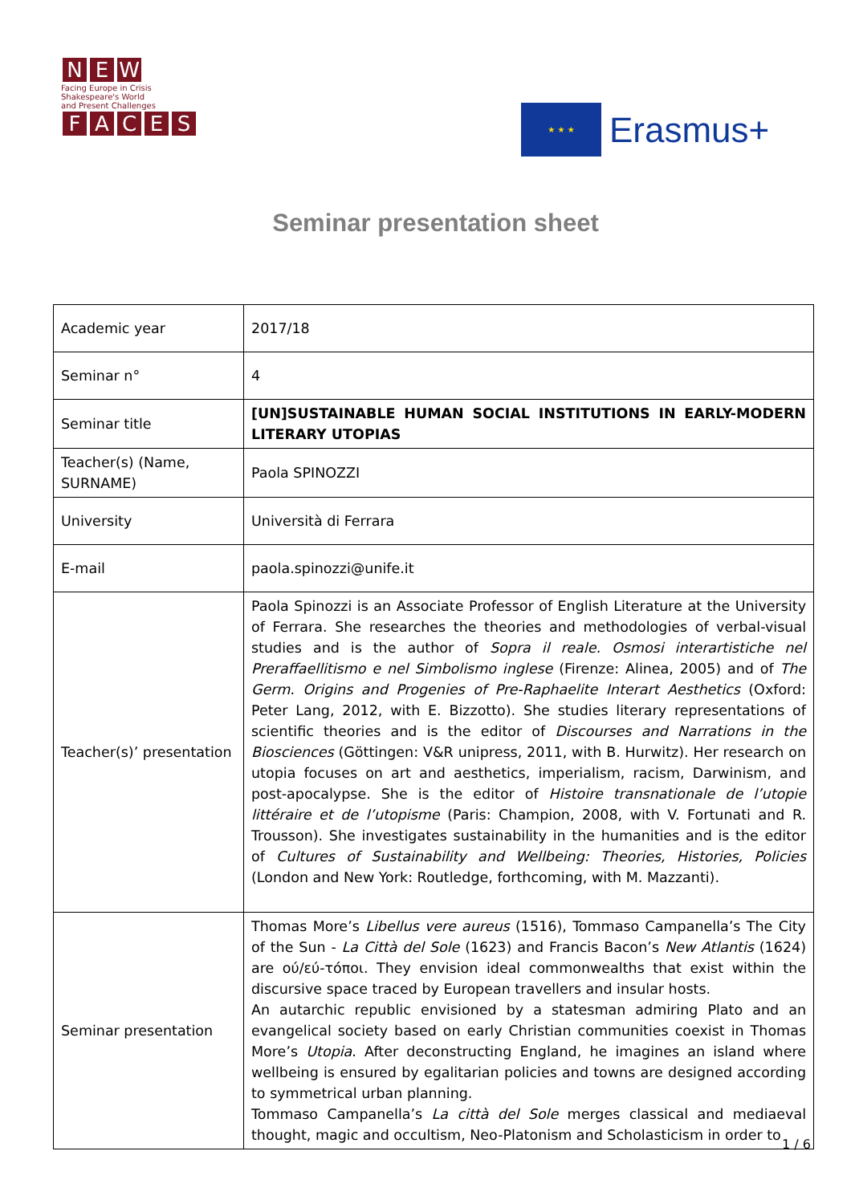N E W
Facing Europe in Crisis
Shakespeare's World
and Present Challenges
FACES
★ ★ ★
Erasmus+
Seminar presentation sheet
| Academic year | 2017/18 |
| Seminar n° | 4 |
| Seminar title | [UN]SUSTAINABLE HUMAN SOCIAL INSTITUTIONS IN EARLY-MODERN LITERARY UTOPIAS |
| Teacher(s) (Name, SURNAME) | Paola SPINOZZI |
| University | Università di Ferrara |
| E-mail | paola.spinozzi@unife.it |
| Teacher(s)’ presentation | Paola Spinozzi is an Associate Professor of English Literature at the University of Ferrara. She researches the theories and methodologies of verbal-visual studies and is the author of Sopra il reale. Osmosi interartistiche nel Preraffaellitismo e nel Simbolismo inglese (Firenze: Alinea, 2005) and of The Germ. Origins and Progenies of Pre-Raphaelite Interart Aesthetics (Oxford: Peter Lang, 2012, with E. Bizzotto). She studies literary representations of scientific theories and is the editor of Discourses and Narrations in the Biosciences (Göttingen: V&R unipress, 2011, with B. Hurwitz). Her research on utopia focuses on art and aesthetics, imperialism, racism, Darwinism, and post-apocalypse. She is the editor of Histoire transnationale de l’utopie littéraire et de l’utopisme (Paris: Champion, 2008, with V. Fortunati and R. Trousson). She investigates sustainability in the humanities and is the editor of Cultures of Sustainability and Wellbeing: Theories, Histories, Policies (London and New York: Routledge, forthcoming, with M. Mazzanti). |
| Seminar presentation | Thomas More’s Libellus vere aureus (1516), Tommaso Campanella’s The City of the Sun - La Città del Sole (1623) and Francis Bacon’s New Atlantis (1624) are ού/εύ-τόποι. They envision ideal commonwealths that exist within the discursive space traced by European travellers and insular hosts. An autarchic republic envisioned by a statesman admiring Plato and an evangelical society based on early Christian communities coexist in Thomas More’s Utopia . After deconstructing England, he imagines an island where wellbeing is ensured by egalitarian policies and towns are designed according to symmetrical urban planning. Tommaso Campanella’s La città del Sole merges classical and mediaeval thought, magic and occultism, Neo-Platonism and Scholasticism in order to |
1 / 6